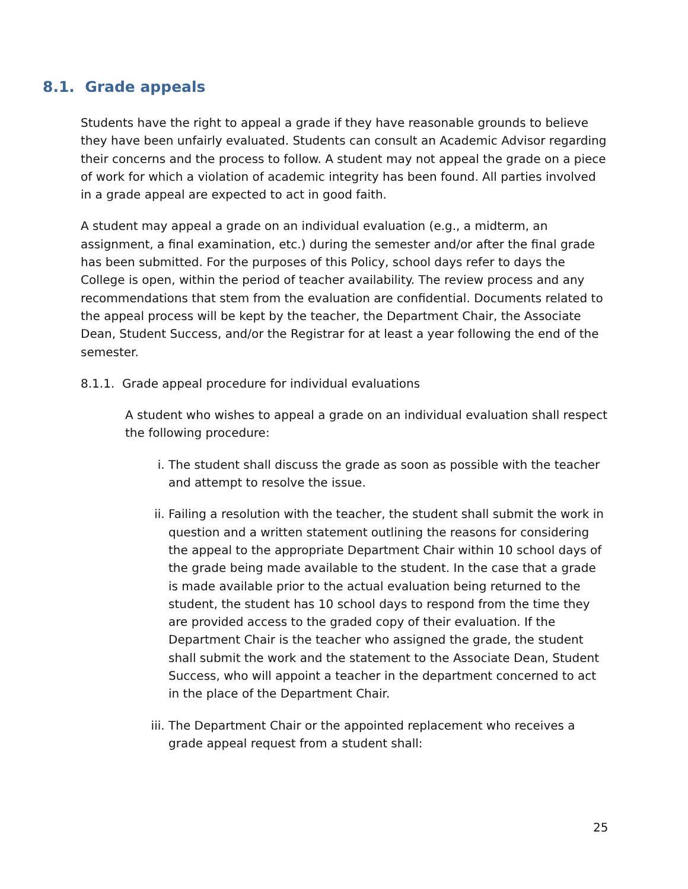8.1. Grade appeals
Students have the right to appeal a grade if they have reasonable grounds to believe they have been unfairly evaluated. Students can consult an Academic Advisor regarding their concerns and the process to follow. A student may not appeal the grade on a piece of work for which a violation of academic integrity has been found. All parties involved in a grade appeal are expected to act in good faith.
A student may appeal a grade on an individual evaluation (e.g., a midterm, an assignment, a final examination, etc.) during the semester and/or after the final grade has been submitted. For the purposes of this Policy, school days refer to days the College is open, within the period of teacher availability. The review process and any recommendations that stem from the evaluation are confidential. Documents related to the appeal process will be kept by the teacher, the Department Chair, the Associate Dean, Student Success, and/or the Registrar for at least a year following the end of the semester.
8.1.1. Grade appeal procedure for individual evaluations
A student who wishes to appeal a grade on an individual evaluation shall respect the following procedure:
i. The student shall discuss the grade as soon as possible with the teacher and attempt to resolve the issue.
ii. Failing a resolution with the teacher, the student shall submit the work in question and a written statement outlining the reasons for considering the appeal to the appropriate Department Chair within 10 school days of the grade being made available to the student. In the case that a grade is made available prior to the actual evaluation being returned to the student, the student has 10 school days to respond from the time they are provided access to the graded copy of their evaluation. If the Department Chair is the teacher who assigned the grade, the student shall submit the work and the statement to the Associate Dean, Student Success, who will appoint a teacher in the department concerned to act in the place of the Department Chair.
iii. The Department Chair or the appointed replacement who receives a grade appeal request from a student shall:
25